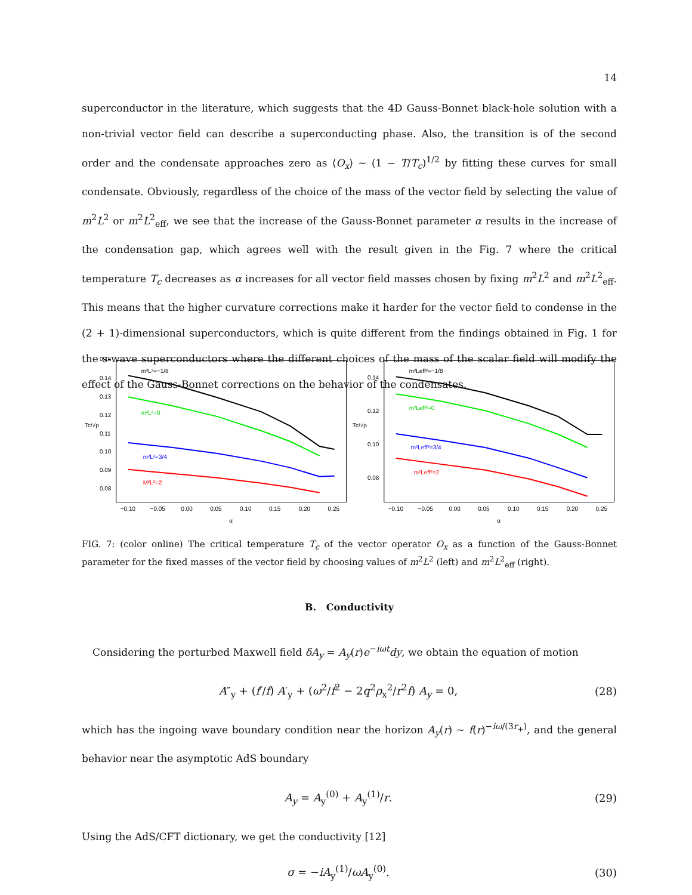14
superconductor in the literature, which suggests that the 4D Gauss-Bonnet black-hole solution with a non-trivial vector field can describe a superconducting phase. Also, the transition is of the second order and the condensate approaches zero as ⟨O<sub>x</sub>⟩ ∼ (1 − T/T<sub>c</sub>)<sup>1/2</sup> by fitting these curves for small condensate. Obviously, regardless of the choice of the mass of the vector field by selecting the value of m<sup>2</sup>L<sup>2</sup> or m<sup>2</sup>L<sup>2</sup><sub>eff</sub>, we see that the increase of the Gauss-Bonnet parameter α results in the increase of the condensation gap, which agrees well with the result given in the Fig. 7 where the critical temperature T<sub>c</sub> decreases as α increases for all vector field masses chosen by fixing m<sup>2</sup>L<sup>2</sup> and m<sup>2</sup>L<sup>2</sup><sub>eff</sub>. This means that the higher curvature corrections make it harder for the vector field to condense in the (2 + 1)-dimensional superconductors, which is quite different from the findings obtained in Fig. 1 for the s-wave superconductors where the different choices of the mass of the scalar field will modify the effect of the Gauss-Bonnet corrections on the behavior of the condensates.
0.15
0.14
0.13
0.12
0.11
0.10
0.09
0.08
Tc/√ρ
−0.10
−0.05
0.00
0.05
0.10
0.15
0.20
0.25
α
m²L²=−1/8
m²L²=0
m²L²=3/4
M²L²=2
0.14
0.12
0.10
0.08
Tc/√ρ
−0.10
−0.05
0.00
0.05
0.10
0.15
0.20
0.25
α
m²Leff²=−1/8
m²Leff²=0
m²Leff²=3/4
m²Leff²=2
FIG. 7: (color online) The critical temperature T<sub>c</sub> of the vector operator O<sub>x</sub> as a function of the Gauss-Bonnet parameter for the fixed masses of the vector field by choosing values of m<sup>2</sup>L<sup>2</sup> (left) and m<sup>2</sup>L<sup>2</sup><sub>eff</sub> (right).
B. Conductivity
Considering the perturbed Maxwell field δA<sub>y</sub> = A<sub>y</sub>(r)e<sup>−iωt</sup>dy, we obtain the equation of motion
A″<sub>y</sub> + (f′/f) A′<sub>y</sub> + (ω<sup>2</sup>/f<sup>2</sup> − 2q<sup>2</sup>ρ<sub>x</sub><sup>2</sup>/r<sup>2</sup>f) A<sub>y</sub> = 0, (28)
which has the ingoing wave boundary condition near the horizon A<sub>y</sub>(r) ∼ f(r)<sup>−iω/(3r<sub>+</sub>)</sup>, and the general behavior near the asymptotic AdS boundary
A<sub>y</sub> = A<sub>y</sub><sup>(0)</sup> + A<sub>y</sub><sup>(1)</sup>/r. (29)
Using the AdS/CFT dictionary, we get the conductivity [12]
σ = −iA<sub>y</sub><sup>(1)</sup>/ωA<sub>y</sub><sup>(0)</sup>. (30)